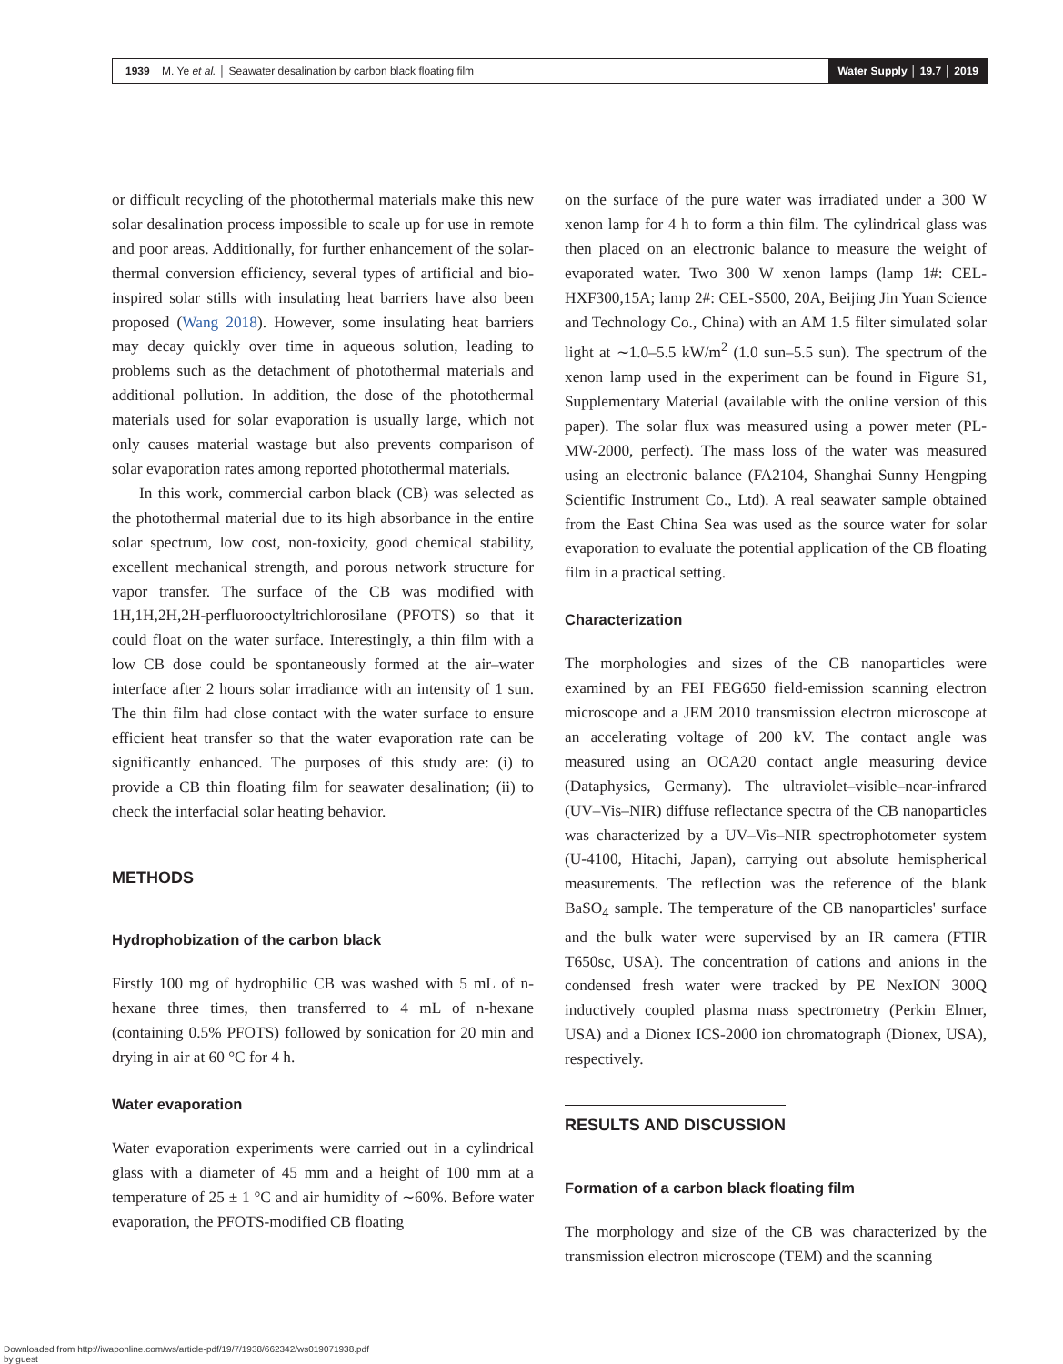1939 M. Ye et al. │ Seawater desalination by carbon black floating film
Water Supply │ 19.7 │ 2019
or difficult recycling of the photothermal materials make this new solar desalination process impossible to scale up for use in remote and poor areas. Additionally, for further enhancement of the solar-thermal conversion efficiency, several types of artificial and bio-inspired solar stills with insulating heat barriers have also been proposed (Wang 2018). However, some insulating heat barriers may decay quickly over time in aqueous solution, leading to problems such as the detachment of photothermal materials and additional pollution. In addition, the dose of the photothermal materials used for solar evaporation is usually large, which not only causes material wastage but also prevents comparison of solar evaporation rates among reported photothermal materials.
In this work, commercial carbon black (CB) was selected as the photothermal material due to its high absorbance in the entire solar spectrum, low cost, non-toxicity, good chemical stability, excellent mechanical strength, and porous network structure for vapor transfer. The surface of the CB was modified with 1H,1H,2H,2H-perfluorooctyltrichlorosilane (PFOTS) so that it could float on the water surface. Interestingly, a thin film with a low CB dose could be spontaneously formed at the air–water interface after 2 hours solar irradiance with an intensity of 1 sun. The thin film had close contact with the water surface to ensure efficient heat transfer so that the water evaporation rate can be significantly enhanced. The purposes of this study are: (i) to provide a CB thin floating film for seawater desalination; (ii) to check the interfacial solar heating behavior.
METHODS
Hydrophobization of the carbon black
Firstly 100 mg of hydrophilic CB was washed with 5 mL of n-hexane three times, then transferred to 4 mL of n-hexane (containing 0.5% PFOTS) followed by sonication for 20 min and drying in air at 60 °C for 4 h.
Water evaporation
Water evaporation experiments were carried out in a cylindrical glass with a diameter of 45 mm and a height of 100 mm at a temperature of 25 ± 1 °C and air humidity of ∼60%. Before water evaporation, the PFOTS-modified CB floating
on the surface of the pure water was irradiated under a 300 W xenon lamp for 4 h to form a thin film. The cylindrical glass was then placed on an electronic balance to measure the weight of evaporated water. Two 300 W xenon lamps (lamp 1#: CEL-HXF300,15A; lamp 2#: CEL-S500, 20A, Beijing Jin Yuan Science and Technology Co., China) with an AM 1.5 filter simulated solar light at ∼1.0–5.5 kW/m<sup>2</sup> (1.0 sun–5.5 sun). The spectrum of the xenon lamp used in the experiment can be found in Figure S1, Supplementary Material (available with the online version of this paper). The solar flux was measured using a power meter (PL-MW-2000, perfect). The mass loss of the water was measured using an electronic balance (FA2104, Shanghai Sunny Hengping Scientific Instrument Co., Ltd). A real seawater sample obtained from the East China Sea was used as the source water for solar evaporation to evaluate the potential application of the CB floating film in a practical setting.
Characterization
The morphologies and sizes of the CB nanoparticles were examined by an FEI FEG650 field-emission scanning electron microscope and a JEM 2010 transmission electron microscope at an accelerating voltage of 200 kV. The contact angle was measured using an OCA20 contact angle measuring device (Dataphysics, Germany). The ultraviolet–visible–near-infrared (UV–Vis–NIR) diffuse reflectance spectra of the CB nanoparticles was characterized by a UV–Vis–NIR spectrophotometer system (U-4100, Hitachi, Japan), carrying out absolute hemispherical measurements. The reflection was the reference of the blank BaSO<sub>4</sub> sample. The temperature of the CB nanoparticles' surface and the bulk water were supervised by an IR camera (FTIR T650sc, USA). The concentration of cations and anions in the condensed fresh water were tracked by PE NexION 300Q inductively coupled plasma mass spectrometry (Perkin Elmer, USA) and a Dionex ICS-2000 ion chromatograph (Dionex, USA), respectively.
RESULTS AND DISCUSSION
Formation of a carbon black floating film
The morphology and size of the CB was characterized by the transmission electron microscope (TEM) and the scanning
Downloaded from http://iwaponline.com/ws/article-pdf/19/7/1938/662342/ws019071938.pdf
by guest